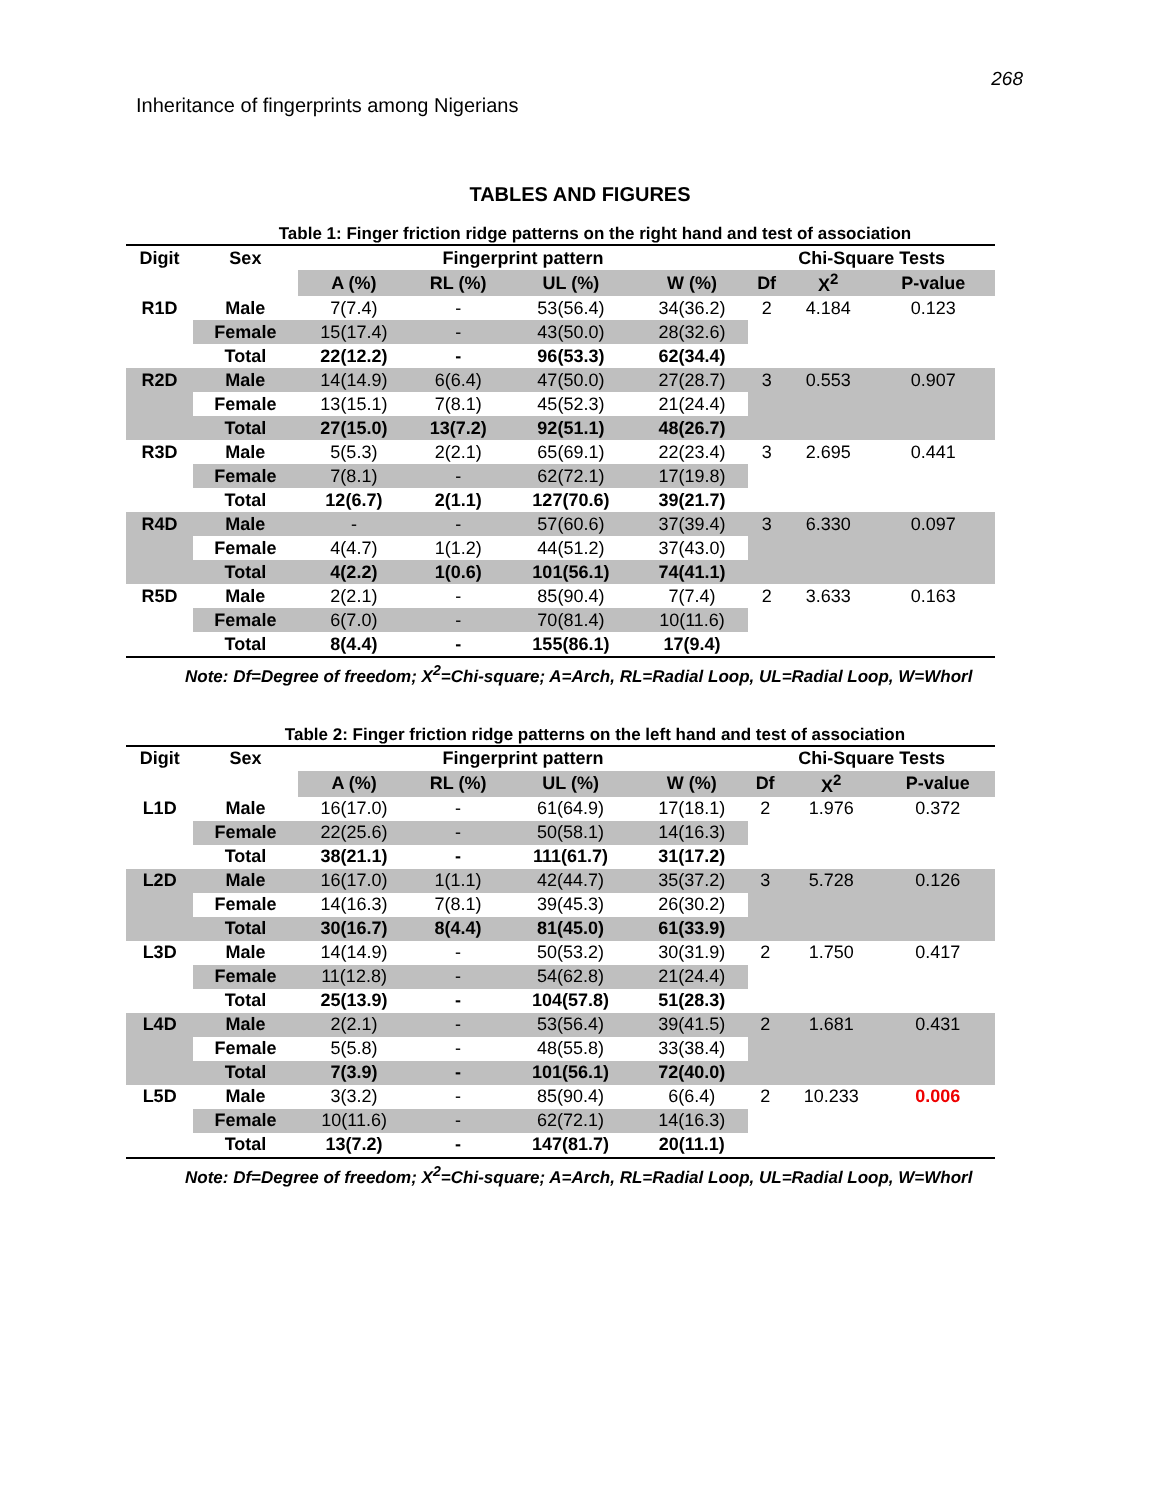268
Inheritance of fingerprints among Nigerians
TABLES AND FIGURES
Table 1: Finger friction ridge patterns on the right hand and test of association
| Digit | Sex | Fingerprint pattern | | | | Chi-Square Tests | | |
| --- | --- | --- | --- | --- | --- | --- | --- | --- |
| | | A (%) | RL (%) | UL (%) | W (%) | Df | X<sup>2</sup> | P-value |
| R1D | Male | 7(7.4) | - | 53(56.4) | 34(36.2) | 2 | 4.184 | 0.123 |
| | Female | 15(17.4) | - | 43(50.0) | 28(32.6) | | | |
| | Total | 22(12.2) | - | 96(53.3) | 62(34.4) | | | |
| R2D | Male | 14(14.9) | 6(6.4) | 47(50.0) | 27(28.7) | 3 | 0.553 | 0.907 |
| | Female | 13(15.1) | 7(8.1) | 45(52.3) | 21(24.4) | | | |
| | Total | 27(15.0) | 13(7.2) | 92(51.1) | 48(26.7) | | | |
| R3D | Male | 5(5.3) | 2(2.1) | 65(69.1) | 22(23.4) | 3 | 2.695 | 0.441 |
| | Female | 7(8.1) | - | 62(72.1) | 17(19.8) | | | |
| | Total | 12(6.7) | 2(1.1) | 127(70.6) | 39(21.7) | | | |
| R4D | Male | - | - | 57(60.6) | 37(39.4) | 3 | 6.330 | 0.097 |
| | Female | 4(4.7) | 1(1.2) | 44(51.2) | 37(43.0) | | | |
| | Total | 4(2.2) | 1(0.6) | 101(56.1) | 74(41.1) | | | |
| R5D | Male | 2(2.1) | - | 85(90.4) | 7(7.4) | 2 | 3.633 | 0.163 |
| | Female | 6(7.0) | - | 70(81.4) | 10(11.6) | | | |
| | Total | 8(4.4) | - | 155(86.1) | 17(9.4) | | | |
Note: Df=Degree of freedom; X<sup>2</sup>=Chi-square; A=Arch, RL=Radial Loop, UL=Radial Loop, W=Whorl
Table 2: Finger friction ridge patterns on the left hand and test of association
| Digit | Sex | Fingerprint pattern | | | | Chi-Square Tests | | |
| --- | --- | --- | --- | --- | --- | --- | --- | --- |
| | | A (%) | RL (%) | UL (%) | W (%) | Df | X<sup>2</sup> | P-value |
| L1D | Male | 16(17.0) | - | 61(64.9) | 17(18.1) | 2 | 1.976 | 0.372 |
| | Female | 22(25.6) | - | 50(58.1) | 14(16.3) | | | |
| | Total | 38(21.1) | - | 111(61.7) | 31(17.2) | | | |
| L2D | Male | 16(17.0) | 1(1.1) | 42(44.7) | 35(37.2) | 3 | 5.728 | 0.126 |
| | Female | 14(16.3) | 7(8.1) | 39(45.3) | 26(30.2) | | | |
| | Total | 30(16.7) | 8(4.4) | 81(45.0) | 61(33.9) | | | |
| L3D | Male | 14(14.9) | - | 50(53.2) | 30(31.9) | 2 | 1.750 | 0.417 |
| | Female | 11(12.8) | - | 54(62.8) | 21(24.4) | | | |
| | Total | 25(13.9) | - | 104(57.8) | 51(28.3) | | | |
| L4D | Male | 2(2.1) | - | 53(56.4) | 39(41.5) | 2 | 1.681 | 0.431 |
| | Female | 5(5.8) | - | 48(55.8) | 33(38.4) | | | |
| | Total | 7(3.9) | - | 101(56.1) | 72(40.0) | | | |
| L5D | Male | 3(3.2) | - | 85(90.4) | 6(6.4) | 2 | 10.233 | 0.006 |
| | Female | 10(11.6) | - | 62(72.1) | 14(16.3) | | | |
| | Total | 13(7.2) | - | 147(81.7) | 20(11.1) | | | |
Note: Df=Degree of freedom; X<sup>2</sup>=Chi-square; A=Arch, RL=Radial Loop, UL=Radial Loop, W=Whorl